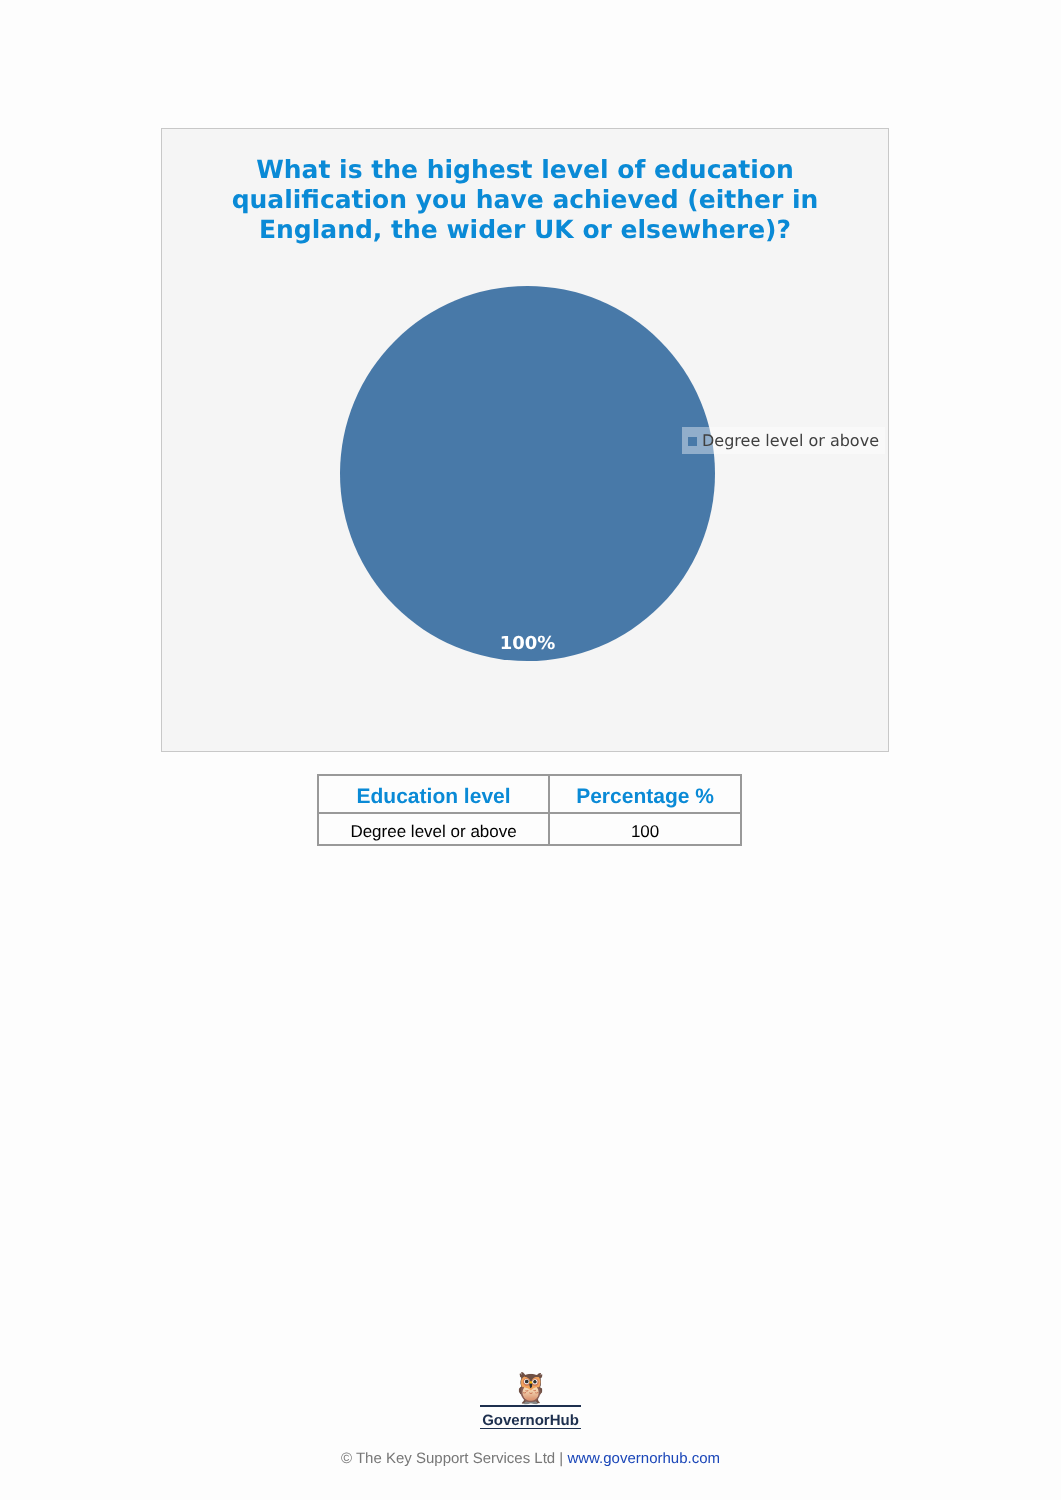What is the highest level of education qualification you have achieved (either in England, the wider UK or elsewhere)?
100%
Degree level or above
| Education level | Percentage % |
| --- | --- |
| Degree level or above | 100 |
🦉
GovernorHub
© The Key Support Services Ltd | www.governorhub.com